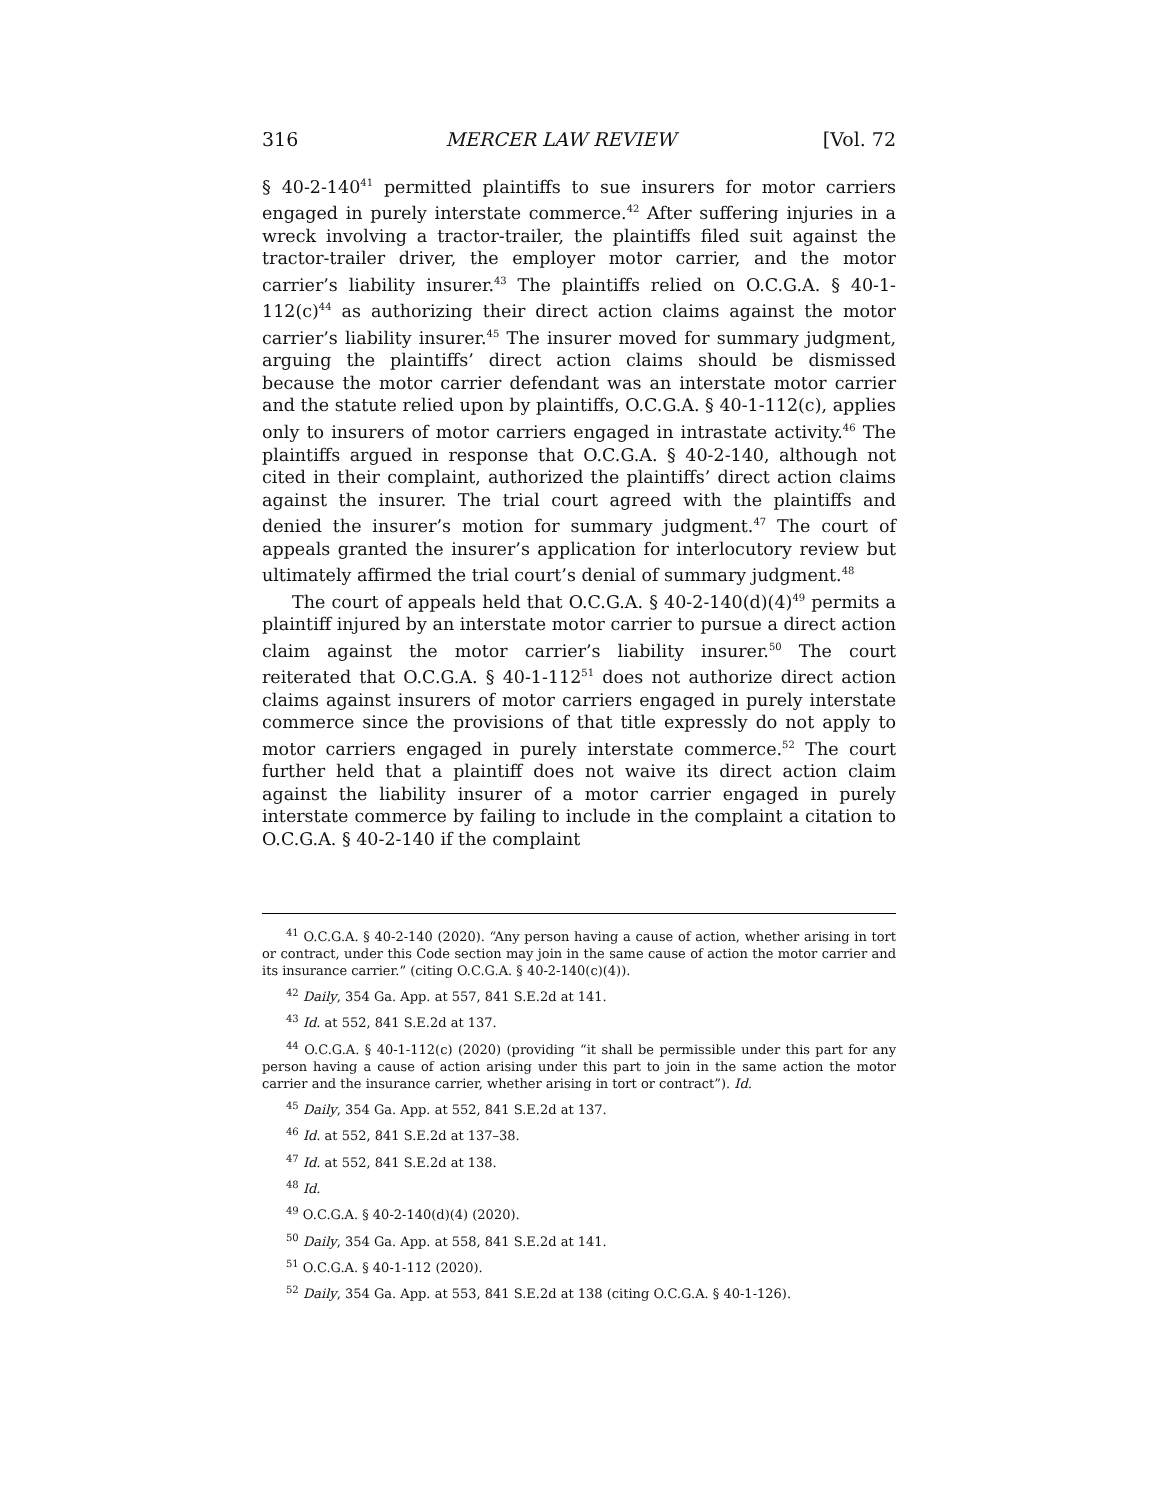316 MERCER LAW REVIEW [Vol. 72
§ 40-2-140<sup>41</sup> permitted plaintiffs to sue insurers for motor carriers engaged in purely interstate commerce.<sup>42</sup> After suffering injuries in a wreck involving a tractor-trailer, the plaintiffs filed suit against the tractor-trailer driver, the employer motor carrier, and the motor carrier’s liability insurer.<sup>43</sup> The plaintiffs relied on O.C.G.A. § 40-1-112(c)<sup>44</sup> as authorizing their direct action claims against the motor carrier’s liability insurer.<sup>45</sup> The insurer moved for summary judgment, arguing the plaintiffs’ direct action claims should be dismissed because the motor carrier defendant was an interstate motor carrier and the statute relied upon by plaintiffs, O.C.G.A. § 40-1-112(c), applies only to insurers of motor carriers engaged in intrastate activity.<sup>46</sup> The plaintiffs argued in response that O.C.G.A. § 40-2-140, although not cited in their complaint, authorized the plaintiffs’ direct action claims against the insurer. The trial court agreed with the plaintiffs and denied the insurer’s motion for summary judgment.<sup>47</sup> The court of appeals granted the insurer’s application for interlocutory review but ultimately affirmed the trial court’s denial of summary judgment.<sup>48</sup>
The court of appeals held that O.C.G.A. § 40-2-140(d)(4)<sup>49</sup> permits a plaintiff injured by an interstate motor carrier to pursue a direct action claim against the motor carrier’s liability insurer.<sup>50</sup> The court reiterated that O.C.G.A. § 40-1-112<sup>51</sup> does not authorize direct action claims against insurers of motor carriers engaged in purely interstate commerce since the provisions of that title expressly do not apply to motor carriers engaged in purely interstate commerce.<sup>52</sup> The court further held that a plaintiff does not waive its direct action claim against the liability insurer of a motor carrier engaged in purely interstate commerce by failing to include in the complaint a citation to O.C.G.A. § 40-2-140 if the complaint
<sup>41</sup> O.C.G.A. § 40-2-140 (2020). “Any person having a cause of action, whether arising in tort or contract, under this Code section may join in the same cause of action the motor carrier and its insurance carrier.” (citing O.C.G.A. § 40-2-140(c)(4)).
<sup>42</sup> Daily, 354 Ga. App. at 557, 841 S.E.2d at 141.
<sup>43</sup> Id. at 552, 841 S.E.2d at 137.
<sup>44</sup> O.C.G.A. § 40-1-112(c) (2020) (providing “it shall be permissible under this part for any person having a cause of action arising under this part to join in the same action the motor carrier and the insurance carrier, whether arising in tort or contract”). Id.
<sup>45</sup> Daily, 354 Ga. App. at 552, 841 S.E.2d at 137.
<sup>46</sup> Id. at 552, 841 S.E.2d at 137–38.
<sup>47</sup> Id. at 552, 841 S.E.2d at 138.
<sup>48</sup> Id.
<sup>49</sup> O.C.G.A. § 40-2-140(d)(4) (2020).
<sup>50</sup> Daily, 354 Ga. App. at 558, 841 S.E.2d at 141.
<sup>51</sup> O.C.G.A. § 40-1-112 (2020).
<sup>52</sup> Daily, 354 Ga. App. at 553, 841 S.E.2d at 138 (citing O.C.G.A. § 40-1-126).